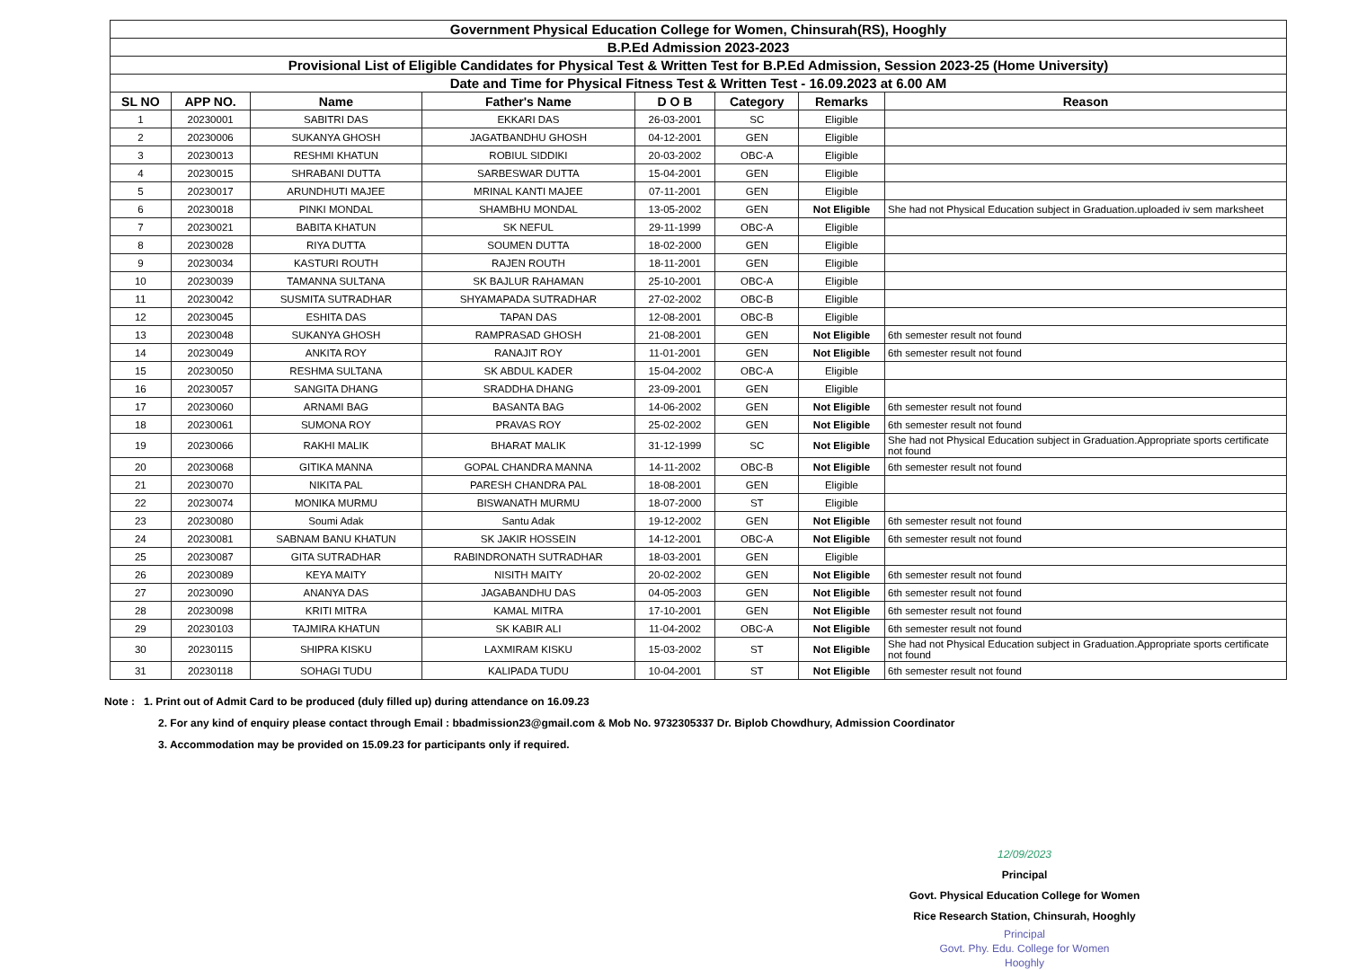| Government Physical Education College for Women, Chinsurah(RS), Hooghly | | | | | | | |
| B.P.Ed Admission 2023-2023 | | | | | | | |
| Provisional List of Eligible Candidates for Physical Test & Written Test for B.P.Ed Admission, Session 2023-25 (Home University) | | | | | | | |
| Date and Time for Physical Fitness Test & Written Test - 16.09.2023 at 6.00 AM | | | | | | | |
| SL NO | APP NO. | Name | Father's Name | D O B | Category | Remarks | Reason |
| 1 | 20230001 | SABITRI DAS | EKKARI DAS | 26-03-2001 | SC | Eligible | |
| 2 | 20230006 | SUKANYA GHOSH | JAGATBANDHU GHOSH | 04-12-2001 | GEN | Eligible | |
| 3 | 20230013 | RESHMI KHATUN | ROBIUL SIDDIKI | 20-03-2002 | OBC-A | Eligible | |
| 4 | 20230015 | SHRABANI DUTTA | SARBESWAR DUTTA | 15-04-2001 | GEN | Eligible | |
| 5 | 20230017 | ARUNDHUTI MAJEE | MRINAL KANTI MAJEE | 07-11-2001 | GEN | Eligible | |
| 6 | 20230018 | PINKI MONDAL | SHAMBHU MONDAL | 13-05-2002 | GEN | Not Eligible | She had not Physical Education subject in Graduation.uploaded iv sem marksheet |
| 7 | 20230021 | BABITA KHATUN | SK NEFUL | 29-11-1999 | OBC-A | Eligible | |
| 8 | 20230028 | RIYA DUTTA | SOUMEN DUTTA | 18-02-2000 | GEN | Eligible | |
| 9 | 20230034 | KASTURI ROUTH | RAJEN ROUTH | 18-11-2001 | GEN | Eligible | |
| 10 | 20230039 | TAMANNA SULTANA | SK BAJLUR RAHAMAN | 25-10-2001 | OBC-A | Eligible | |
| 11 | 20230042 | SUSMITA SUTRADHAR | SHYAMAPADA SUTRADHAR | 27-02-2002 | OBC-B | Eligible | |
| 12 | 20230045 | ESHITA DAS | TAPAN DAS | 12-08-2001 | OBC-B | Eligible | |
| 13 | 20230048 | SUKANYA GHOSH | RAMPRASAD GHOSH | 21-08-2001 | GEN | Not Eligible | 6th semester result not found |
| 14 | 20230049 | ANKITA ROY | RANAJIT ROY | 11-01-2001 | GEN | Not Eligible | 6th semester result not found |
| 15 | 20230050 | RESHMA SULTANA | SK ABDUL KADER | 15-04-2002 | OBC-A | Eligible | |
| 16 | 20230057 | SANGITA DHANG | SRADDHA DHANG | 23-09-2001 | GEN | Eligible | |
| 17 | 20230060 | ARNAMI BAG | BASANTA BAG | 14-06-2002 | GEN | Not Eligible | 6th semester result not found |
| 18 | 20230061 | SUMONA ROY | PRAVAS ROY | 25-02-2002 | GEN | Not Eligible | 6th semester result not found |
| 19 | 20230066 | RAKHI MALIK | BHARAT MALIK | 31-12-1999 | SC | Not Eligible | She had not Physical Education subject in Graduation.Appropriate sports certificate not found |
| 20 | 20230068 | GITIKA MANNA | GOPAL CHANDRA MANNA | 14-11-2002 | OBC-B | Not Eligible | 6th semester result not found |
| 21 | 20230070 | NIKITA PAL | PARESH CHANDRA PAL | 18-08-2001 | GEN | Eligible | |
| 22 | 20230074 | MONIKA MURMU | BISWANATH MURMU | 18-07-2000 | ST | Eligible | |
| 23 | 20230080 | Soumi Adak | Santu Adak | 19-12-2002 | GEN | Not Eligible | 6th semester result not found |
| 24 | 20230081 | SABNAM BANU KHATUN | SK JAKIR HOSSEIN | 14-12-2001 | OBC-A | Not Eligible | 6th semester result not found |
| 25 | 20230087 | GITA SUTRADHAR | RABINDRONATH SUTRADHAR | 18-03-2001 | GEN | Eligible | |
| 26 | 20230089 | KEYA MAITY | NISITH MAITY | 20-02-2002 | GEN | Not Eligible | 6th semester result not found |
| 27 | 20230090 | ANANYA DAS | JAGABANDHU DAS | 04-05-2003 | GEN | Not Eligible | 6th semester result not found |
| 28 | 20230098 | KRITI MITRA | KAMAL MITRA | 17-10-2001 | GEN | Not Eligible | 6th semester result not found |
| 29 | 20230103 | TAJMIRA KHATUN | SK KABIR ALI | 11-04-2002 | OBC-A | Not Eligible | 6th semester result not found |
| 30 | 20230115 | SHIPRA KISKU | LAXMIRAM KISKU | 15-03-2002 | ST | Not Eligible | She had not Physical Education subject in Graduation.Appropriate sports certificate not found |
| 31 | 20230118 | SOHAGI TUDU | KALIPADA TUDU | 10-04-2001 | ST | Not Eligible | 6th semester result not found |
Note : 1. Print out of Admit Card to be produced (duly filled up) during attendance on 16.09.23
2. For any kind of enquiry please contact through Email : bbadmission23@gmail.com & Mob No. 9732305337 Dr. Biplob Chowdhury, Admission Coordinator
3. Accommodation may be provided on 15.09.23 for participants only if required.
12/09/2023
Principal
Govt. Physical Education College for Women
Rice Research Station, Chinsurah, Hooghly
Principal
Govt. Phy. Edu. College for Women
Hooghly